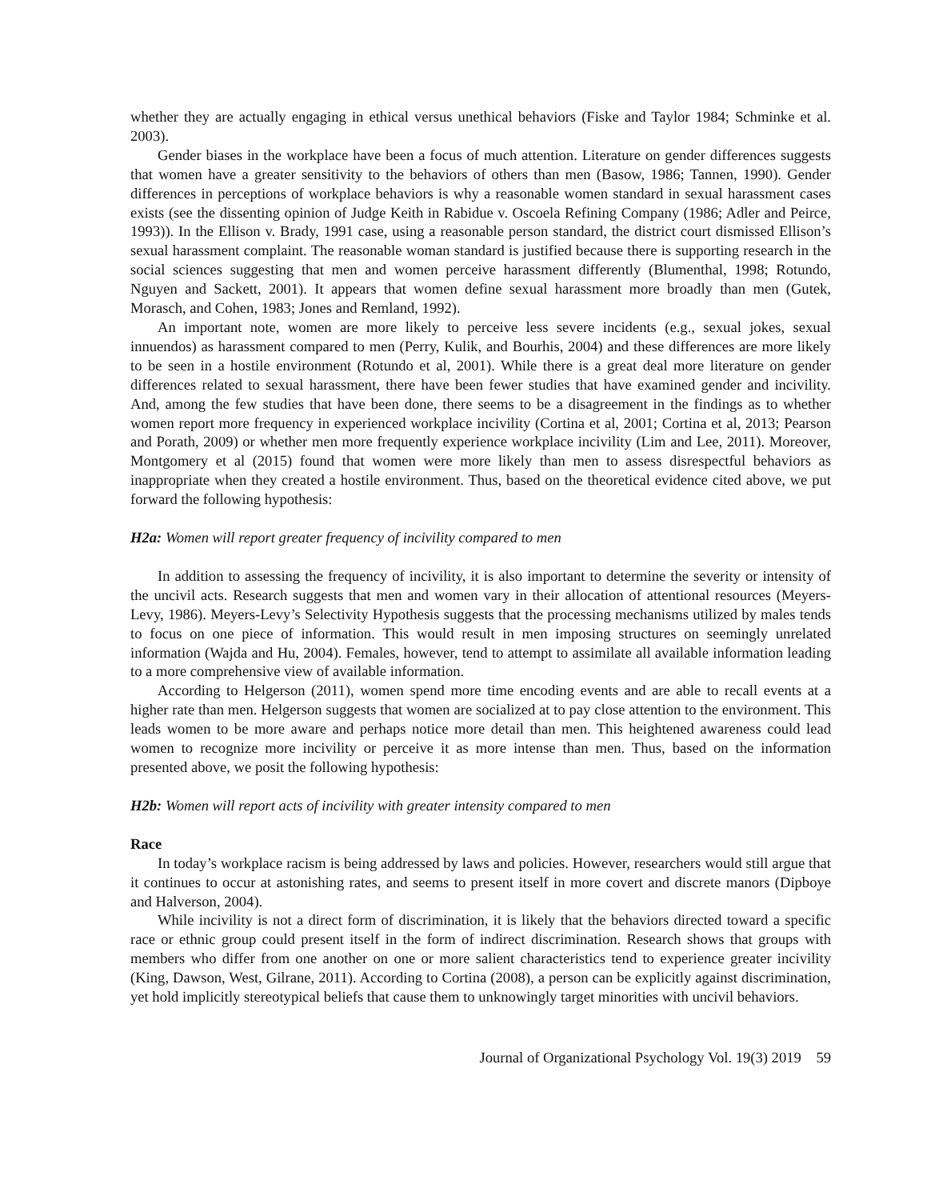whether they are actually engaging in ethical versus unethical behaviors (Fiske and Taylor 1984; Schminke et al. 2003).
Gender biases in the workplace have been a focus of much attention. Literature on gender differences suggests that women have a greater sensitivity to the behaviors of others than men (Basow, 1986; Tannen, 1990). Gender differences in perceptions of workplace behaviors is why a reasonable women standard in sexual harassment cases exists (see the dissenting opinion of Judge Keith in Rabidue v. Oscoela Refining Company (1986; Adler and Peirce, 1993)). In the Ellison v. Brady, 1991 case, using a reasonable person standard, the district court dismissed Ellison’s sexual harassment complaint. The reasonable woman standard is justified because there is supporting research in the social sciences suggesting that men and women perceive harassment differently (Blumenthal, 1998; Rotundo, Nguyen and Sackett, 2001). It appears that women define sexual harassment more broadly than men (Gutek, Morasch, and Cohen, 1983; Jones and Remland, 1992).
An important note, women are more likely to perceive less severe incidents (e.g., sexual jokes, sexual innuendos) as harassment compared to men (Perry, Kulik, and Bourhis, 2004) and these differences are more likely to be seen in a hostile environment (Rotundo et al, 2001). While there is a great deal more literature on gender differences related to sexual harassment, there have been fewer studies that have examined gender and incivility. And, among the few studies that have been done, there seems to be a disagreement in the findings as to whether women report more frequency in experienced workplace incivility (Cortina et al, 2001; Cortina et al, 2013; Pearson and Porath, 2009) or whether men more frequently experience workplace incivility (Lim and Lee, 2011). Moreover, Montgomery et al (2015) found that women were more likely than men to assess disrespectful behaviors as inappropriate when they created a hostile environment. Thus, based on the theoretical evidence cited above, we put forward the following hypothesis:
H2a: Women will report greater frequency of incivility compared to men
In addition to assessing the frequency of incivility, it is also important to determine the severity or intensity of the uncivil acts. Research suggests that men and women vary in their allocation of attentional resources (Meyers-Levy, 1986). Meyers-Levy’s Selectivity Hypothesis suggests that the processing mechanisms utilized by males tends to focus on one piece of information. This would result in men imposing structures on seemingly unrelated information (Wajda and Hu, 2004). Females, however, tend to attempt to assimilate all available information leading to a more comprehensive view of available information.
According to Helgerson (2011), women spend more time encoding events and are able to recall events at a higher rate than men. Helgerson suggests that women are socialized at to pay close attention to the environment. This leads women to be more aware and perhaps notice more detail than men. This heightened awareness could lead women to recognize more incivility or perceive it as more intense than men. Thus, based on the information presented above, we posit the following hypothesis:
H2b: Women will report acts of incivility with greater intensity compared to men
Race
In today’s workplace racism is being addressed by laws and policies. However, researchers would still argue that it continues to occur at astonishing rates, and seems to present itself in more covert and discrete manors (Dipboye and Halverson, 2004).
While incivility is not a direct form of discrimination, it is likely that the behaviors directed toward a specific race or ethnic group could present itself in the form of indirect discrimination. Research shows that groups with members who differ from one another on one or more salient characteristics tend to experience greater incivility (King, Dawson, West, Gilrane, 2011). According to Cortina (2008), a person can be explicitly against discrimination, yet hold implicitly stereotypical beliefs that cause them to unknowingly target minorities with uncivil behaviors.
Journal of Organizational Psychology Vol. 19(3) 2019 59